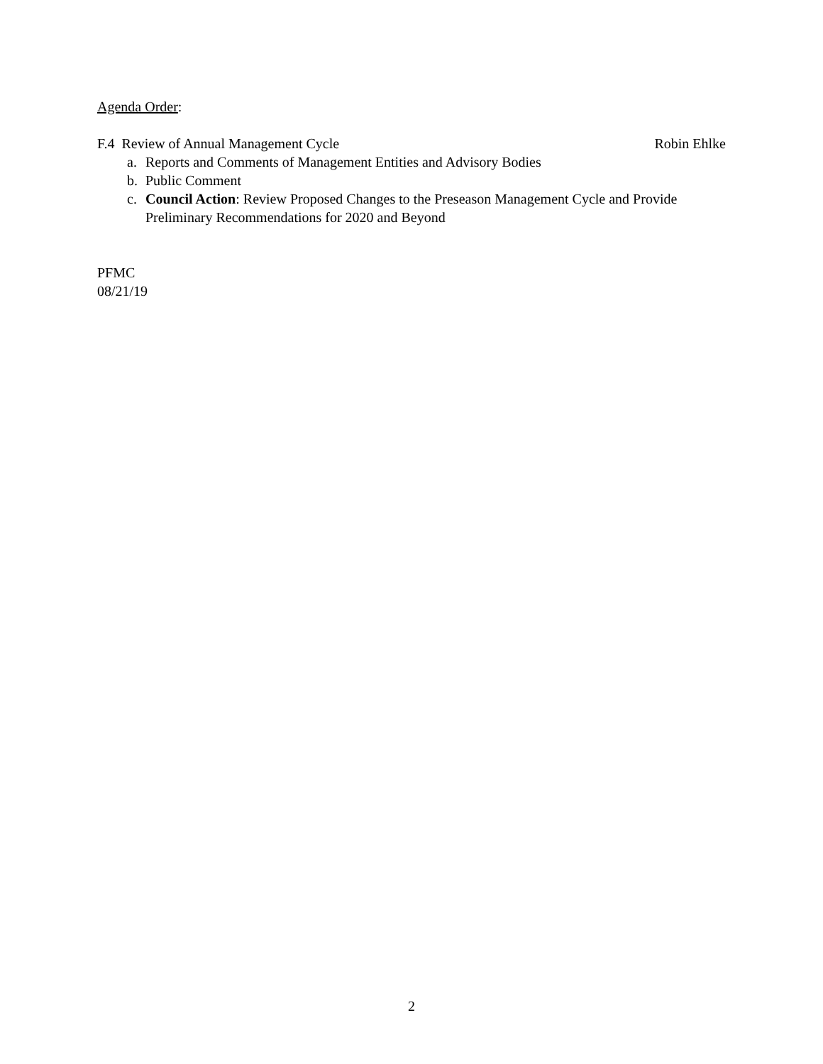Agenda Order:
F.4 Review of Annual Management Cycle Robin Ehlke
a. Reports and Comments of Management Entities and Advisory Bodies
b. Public Comment
c. Council Action: Review Proposed Changes to the Preseason Management Cycle and Provide Preliminary Recommendations for 2020 and Beyond
PFMC
08/21/19
2